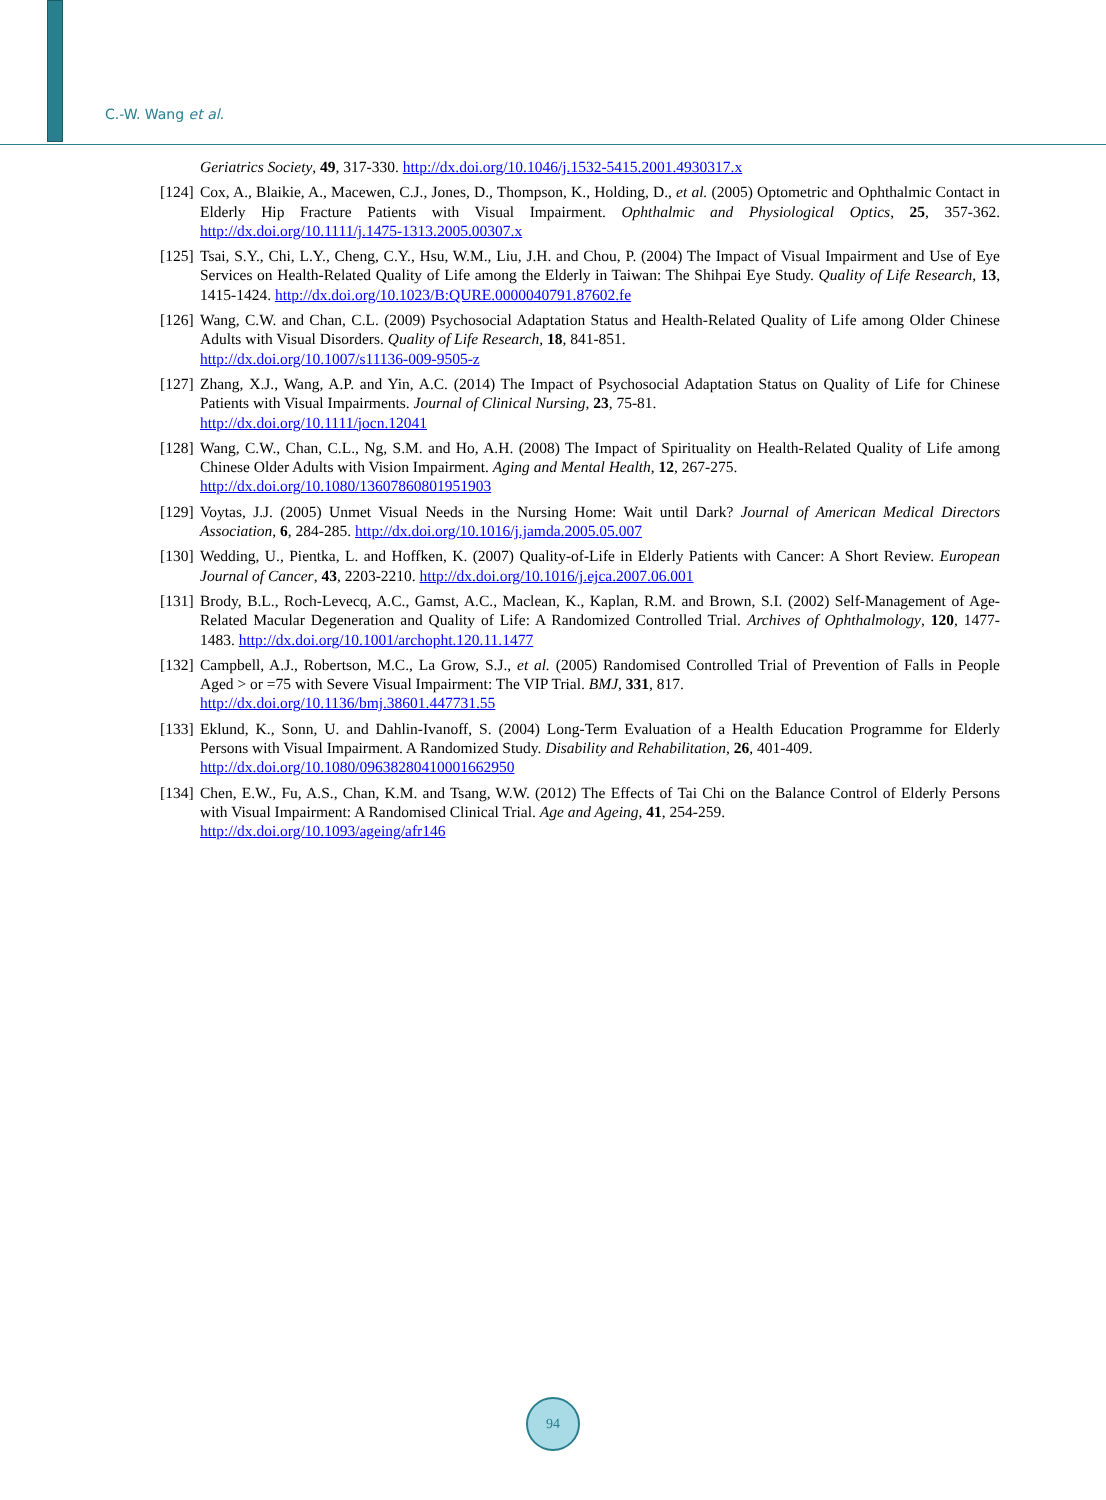C.-W. Wang et al.
Geriatrics Society, 49, 317-330. http://dx.doi.org/10.1046/j.1532-5415.2001.4930317.x
[124] Cox, A., Blaikie, A., Macewen, C.J., Jones, D., Thompson, K., Holding, D., et al. (2005) Optometric and Ophthalmic Contact in Elderly Hip Fracture Patients with Visual Impairment. Ophthalmic and Physiological Optics, 25, 357-362. http://dx.doi.org/10.1111/j.1475-1313.2005.00307.x
[125] Tsai, S.Y., Chi, L.Y., Cheng, C.Y., Hsu, W.M., Liu, J.H. and Chou, P. (2004) The Impact of Visual Impairment and Use of Eye Services on Health-Related Quality of Life among the Elderly in Taiwan: The Shihpai Eye Study. Quality of Life Research, 13, 1415-1424. http://dx.doi.org/10.1023/B:QURE.0000040791.87602.fe
[126] Wang, C.W. and Chan, C.L. (2009) Psychosocial Adaptation Status and Health-Related Quality of Life among Older Chinese Adults with Visual Disorders. Quality of Life Research, 18, 841-851.
http://dx.doi.org/10.1007/s11136-009-9505-z
[127] Zhang, X.J., Wang, A.P. and Yin, A.C. (2014) The Impact of Psychosocial Adaptation Status on Quality of Life for Chinese Patients with Visual Impairments. Journal of Clinical Nursing, 23, 75-81.
http://dx.doi.org/10.1111/jocn.12041
[128] Wang, C.W., Chan, C.L., Ng, S.M. and Ho, A.H. (2008) The Impact of Spirituality on Health-Related Quality of Life among Chinese Older Adults with Vision Impairment. Aging and Mental Health, 12, 267-275.
http://dx.doi.org/10.1080/13607860801951903
[129] Voytas, J.J. (2005) Unmet Visual Needs in the Nursing Home: Wait until Dark? Journal of American Medical Directors Association, 6, 284-285. http://dx.doi.org/10.1016/j.jamda.2005.05.007
[130] Wedding, U., Pientka, L. and Hoffken, K. (2007) Quality-of-Life in Elderly Patients with Cancer: A Short Review. European Journal of Cancer, 43, 2203-2210. http://dx.doi.org/10.1016/j.ejca.2007.06.001
[131] Brody, B.L., Roch-Levecq, A.C., Gamst, A.C., Maclean, K., Kaplan, R.M. and Brown, S.I. (2002) Self-Management of Age-Related Macular Degeneration and Quality of Life: A Randomized Controlled Trial. Archives of Ophthalmology, 120, 1477-1483. http://dx.doi.org/10.1001/archopht.120.11.1477
[132] Campbell, A.J., Robertson, M.C., La Grow, S.J., et al. (2005) Randomised Controlled Trial of Prevention of Falls in People Aged > or =75 with Severe Visual Impairment: The VIP Trial. BMJ, 331, 817.
http://dx.doi.org/10.1136/bmj.38601.447731.55
[133] Eklund, K., Sonn, U. and Dahlin-Ivanoff, S. (2004) Long-Term Evaluation of a Health Education Programme for Elderly Persons with Visual Impairment. A Randomized Study. Disability and Rehabilitation, 26, 401-409.
http://dx.doi.org/10.1080/09638280410001662950
[134] Chen, E.W., Fu, A.S., Chan, K.M. and Tsang, W.W. (2012) The Effects of Tai Chi on the Balance Control of Elderly Persons with Visual Impairment: A Randomised Clinical Trial. Age and Ageing, 41, 254-259.
http://dx.doi.org/10.1093/ageing/afr146
94